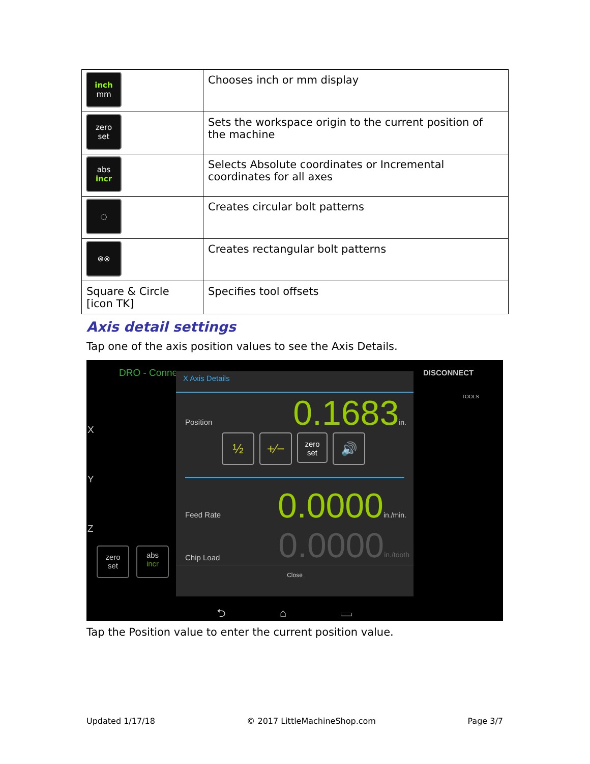| inch mm | Chooses inch or mm display |
| zero set | Sets the workspace origin to the current position of the machine |
| abs incr | Selects Absolute coordinates or Incremental coordinates for all axes |
| ◌ | Creates circular bolt patterns |
| ⊗⊗ | Creates rectangular bolt patterns |
| Square & Circle [icon TK] | Specifies tool offsets |
Axis detail settings
Tap one of the axis position values to see the Axis Details.
DRO - Conne DISCONNECT
TOOLS
X
Y
Z
zero
set
abs
incr
X Axis Details
Position 0.1683 in.
½ +⁄−
zero
set
🔊
Feed Rate 0.0000 in./min.
Chip Load 0.0000 in./tooth
Close
⮌ ⌂ ▭
Tap the Position value to enter the current position value.
Updated 1/17/18 © 2017 LittleMachineShop.com Page 3/7